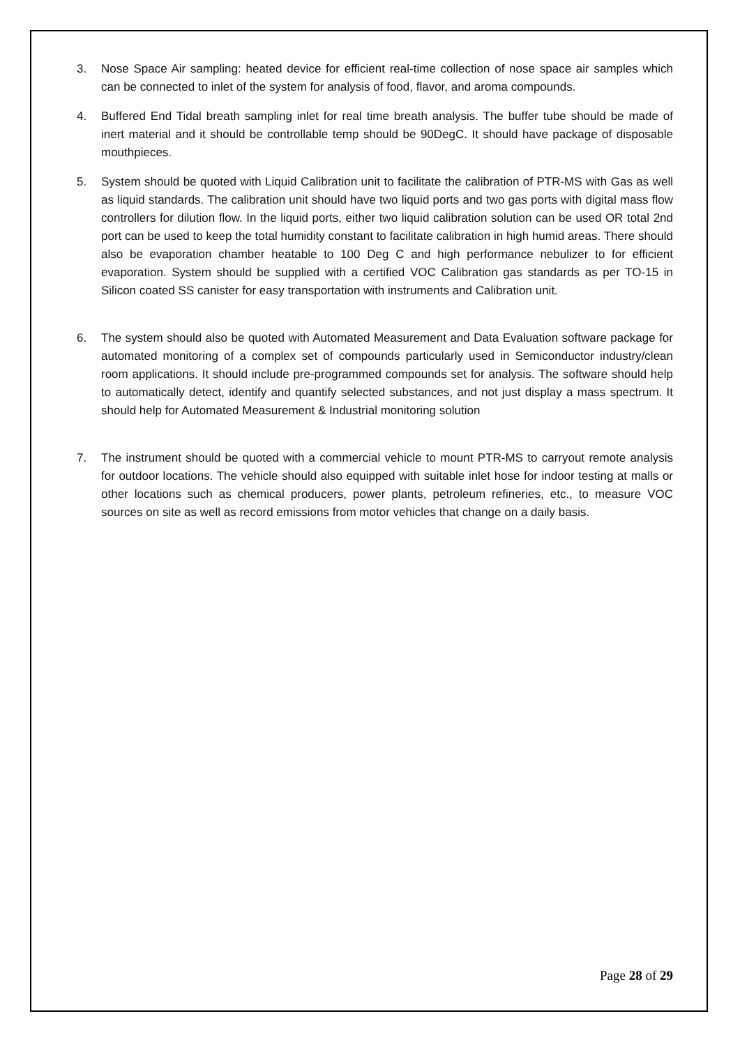3. Nose Space Air sampling: heated device for efficient real-time collection of nose space air samples which can be connected to inlet of the system for analysis of food, flavor, and aroma compounds.
4. Buffered End Tidal breath sampling inlet for real time breath analysis. The buffer tube should be made of inert material and it should be controllable temp should be 90DegC. It should have package of disposable mouthpieces.
5. System should be quoted with Liquid Calibration unit to facilitate the calibration of PTR-MS with Gas as well as liquid standards. The calibration unit should have two liquid ports and two gas ports with digital mass flow controllers for dilution flow. In the liquid ports, either two liquid calibration solution can be used OR total 2nd port can be used to keep the total humidity constant to facilitate calibration in high humid areas. There should also be evaporation chamber heatable to 100 Deg C and high performance nebulizer to for efficient evaporation. System should be supplied with a certified VOC Calibration gas standards as per TO-15 in Silicon coated SS canister for easy transportation with instruments and Calibration unit.
6. The system should also be quoted with Automated Measurement and Data Evaluation software package for automated monitoring of a complex set of compounds particularly used in Semiconductor industry/clean room applications. It should include pre-programmed compounds set for analysis. The software should help to automatically detect, identify and quantify selected substances, and not just display a mass spectrum. It should help for Automated Measurement & Industrial monitoring solution
7. The instrument should be quoted with a commercial vehicle to mount PTR-MS to carryout remote analysis for outdoor locations. The vehicle should also equipped with suitable inlet hose for indoor testing at malls or other locations such as chemical producers, power plants, petroleum refineries, etc., to measure VOC sources on site as well as record emissions from motor vehicles that change on a daily basis.
Page 28 of 29